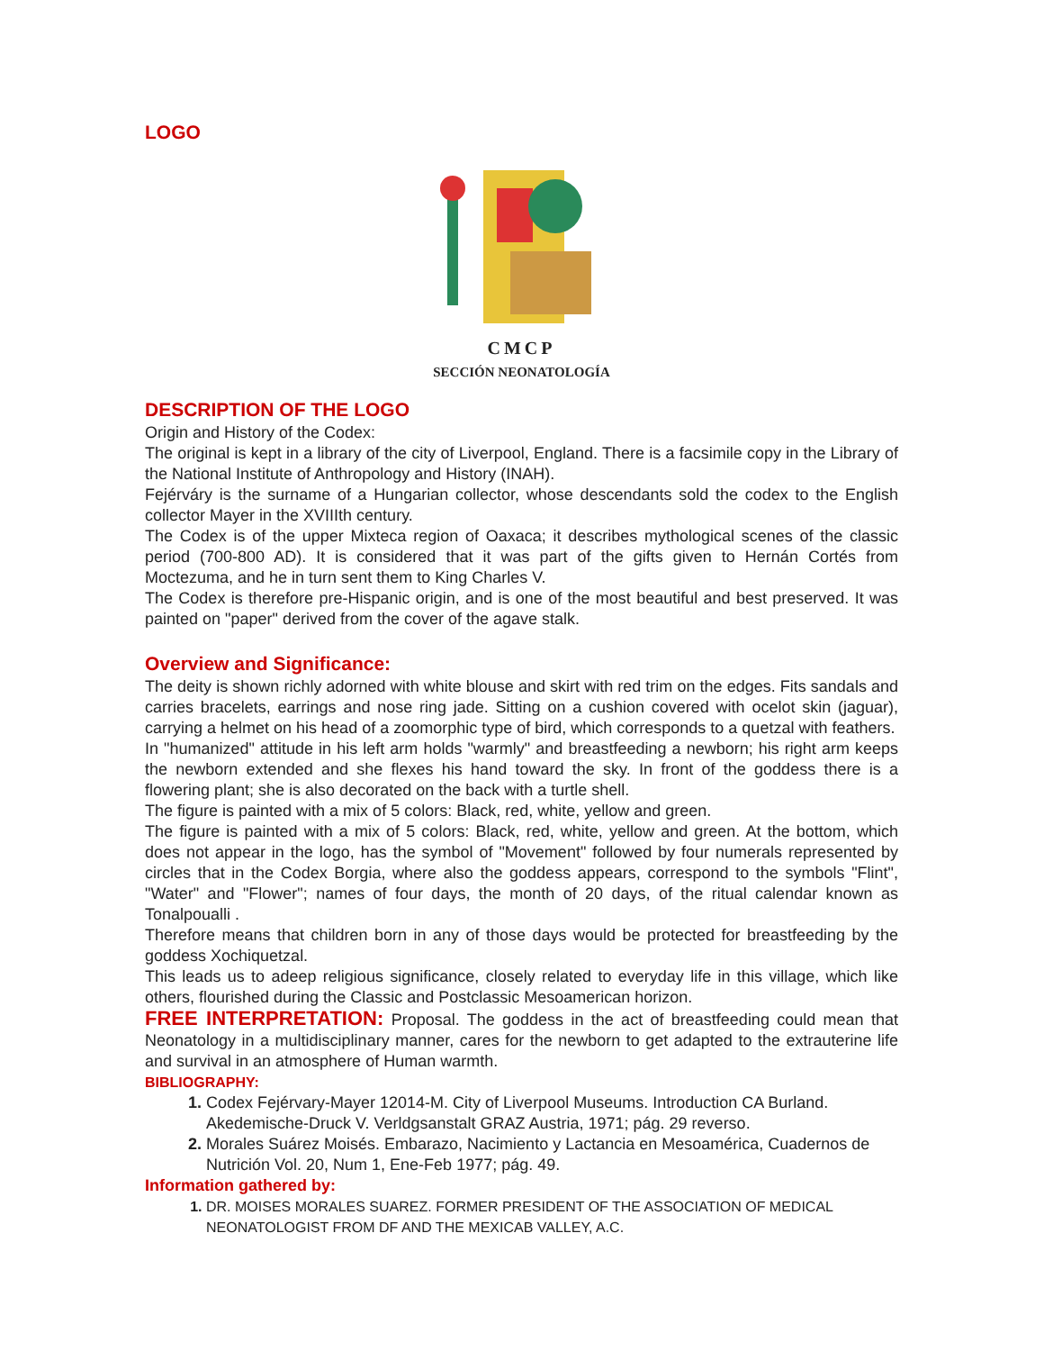LOGO
CMCP
SECCIÓN NEONATOLOGÍA
DESCRIPTION OF THE LOGO
Origin and History of the Codex:
The original is kept in a library of the city of Liverpool, England. There is a facsimile copy in the Library of the National Institute of Anthropology and History (INAH).
Fejérváry is the surname of a Hungarian collector, whose descendants sold the codex to the English collector Mayer in the XVIIIth century.
The Codex is of the upper Mixteca region of Oaxaca; it describes mythological scenes of the classic period (700-800 AD). It is considered that it was part of the gifts given to Hernán Cortés from Moctezuma, and he in turn sent them to King Charles V.
The Codex is therefore pre-Hispanic origin, and is one of the most beautiful and best preserved. It was painted on "paper" derived from the cover of the agave stalk.
Overview and Significance:
The deity is shown richly adorned with white blouse and skirt with red trim on the edges. Fits sandals and carries bracelets, earrings and nose ring jade. Sitting on a cushion covered with ocelot skin (jaguar), carrying a helmet on his head of a zoomorphic type of bird, which corresponds to a quetzal with feathers.
In "humanized" attitude in his left arm holds "warmly" and breastfeeding a newborn; his right arm keeps the newborn extended and she flexes his hand toward the sky. In front of the goddess there is a flowering plant; she is also decorated on the back with a turtle shell.
The figure is painted with a mix of 5 colors: Black, red, white, yellow and green.
The figure is painted with a mix of 5 colors: Black, red, white, yellow and green. At the bottom, which does not appear in the logo, has the symbol of "Movement" followed by four numerals represented by circles that in the Codex Borgia, where also the goddess appears, correspond to the symbols "Flint", "Water" and "Flower"; names of four days, the month of 20 days, of the ritual calendar known as Tonalpoualli .
Therefore means that children born in any of those days would be protected for breastfeeding by the goddess Xochiquetzal.
This leads us to adeep religious significance, closely related to everyday life in this village, which like others, flourished during the Classic and Postclassic Mesoamerican horizon.
FREE INTERPRETATION: Proposal. The goddess in the act of breastfeeding could mean that Neonatology in a multidisciplinary manner, cares for the newborn to get adapted to the extrauterine life and survival in an atmosphere of Human warmth.
BIBLIOGRAPHY:
Codex Fejérvary-Mayer 12014-M. City of Liverpool Museums. Introduction CA Burland. Akedemische-Druck V. Verldgsanstalt GRAZ Austria, 1971; pág. 29 reverso.
Morales Suárez Moisés. Embarazo, Nacimiento y Lactancia en Mesoamérica, Cuadernos de Nutrición Vol. 20, Num 1, Ene-Feb 1977; pág. 49.
Information gathered by:
DR. MOISES MORALES SUAREZ. FORMER PRESIDENT OF THE ASSOCIATION OF MEDICAL NEONATOLOGIST FROM DF AND THE MEXICAB VALLEY, A.C.